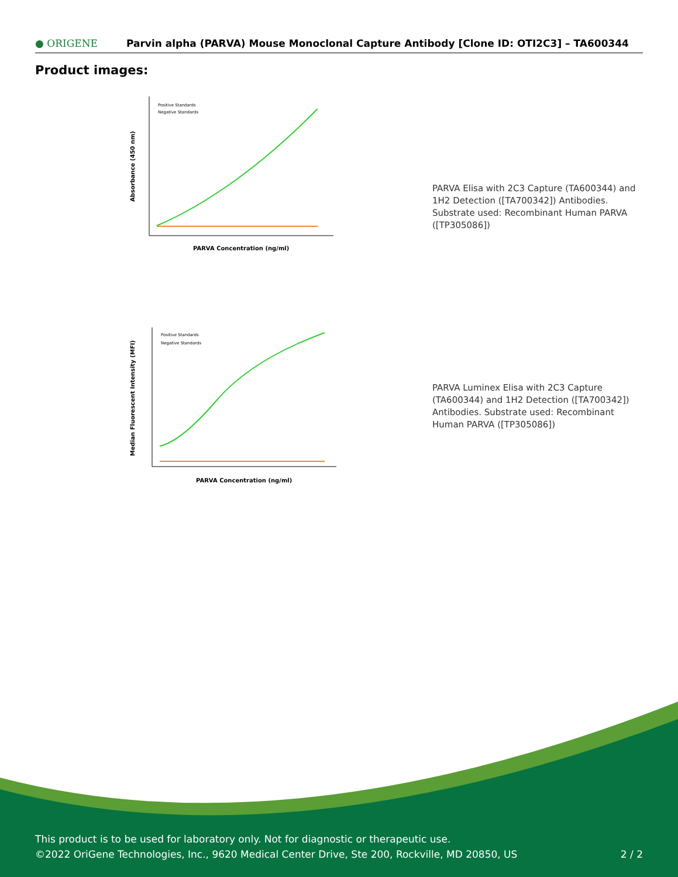● ORIGENE
Parvin alpha (PARVA) Mouse Monoclonal Capture Antibody [Clone ID: OTI2C3] – TA600344
Product images:
Positive Standards
Negative Standards
PARVA Concentration (ng/ml)
Absorbance (450 nm)
PARVA Elisa with 2C3 Capture (TA600344) and 1H2 Detection ([TA700342]) Antibodies. Substrate used: Recombinant Human PARVA ([TP305086])
Positive Standards
Negative Standards
PARVA Concentration (ng/ml)
Median Fluorescent Intensity (MFI)
PARVA Luminex Elisa with 2C3 Capture (TA600344) and 1H2 Detection ([TA700342]) Antibodies. Substrate used: Recombinant Human PARVA ([TP305086])
This product is to be used for laboratory only. Not for diagnostic or therapeutic use.
©2022 OriGene Technologies, Inc., 9620 Medical Center Drive, Ste 200, Rockville, MD 20850, US
2 / 2